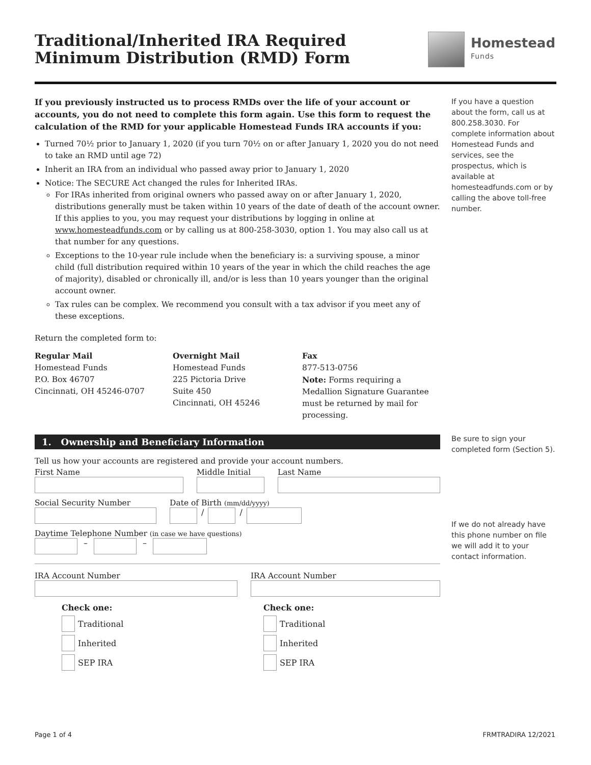Traditional/Inherited IRA Required
Minimum Distribution (RMD) Form
Homestead
Funds
If you previously instructed us to process RMDs over the life of your account or accounts, you do not need to complete this form again. Use this form to request the calculation of the RMD for your applicable Homestead Funds IRA accounts if you:
Turned 70½ prior to January 1, 2020 (if you turn 70½ on or after January 1, 2020 you do not need to take an RMD until age 72)
Inherit an IRA from an individual who passed away prior to January 1, 2020
Notice: The SECURE Act changed the rules for Inherited IRAs.
For IRAs inherited from original owners who passed away on or after January 1, 2020, distributions generally must be taken within 10 years of the date of death of the account owner. If this applies to you, you may request your distributions by logging in online at www.homesteadfunds.com or by calling us at 800-258-3030, option 1. You may also call us at that number for any questions.
Exceptions to the 10-year rule include when the beneficiary is: a surviving spouse, a minor child (full distribution required within 10 years of the year in which the child reaches the age of majority), disabled or chronically ill, and/or is less than 10 years younger than the original account owner.
Tax rules can be complex. We recommend you consult with a tax advisor if you meet any of these exceptions.
Return the completed form to:
Regular Mail
Homestead Funds
P.O. Box 46707
Cincinnati, OH 45246-0707
Overnight Mail
Homestead Funds
225 Pictoria Drive
Suite 450
Cincinnati, OH 45246
Fax
877-513-0756
Note: Forms requiring a Medallion Signature Guarantee must be returned by mail for processing.
If you have a question about the form, call us at 800.258.3030. For complete information about Homestead Funds and services, see the prospectus, which is available at homesteadfunds.com or by calling the above toll-free number.
1. Ownership and Beneficiary Information
Tell us how your accounts are registered and provide your account numbers.
First Name
Middle Initial
Last Name
Social Security Number
Date of Birth (mm/dd/yyyy)
/
/
Daytime Telephone Number (in case we have questions)
–
–
IRA Account Number
IRA Account Number
Check one:
Traditional
Inherited
SEP IRA
Check one:
Traditional
Inherited
SEP IRA
Be sure to sign your completed form (Section 5).
If we do not already have this phone number on file we will add it to your contact information.
Page 1 of 4 FRMTRADIRA 12/2021